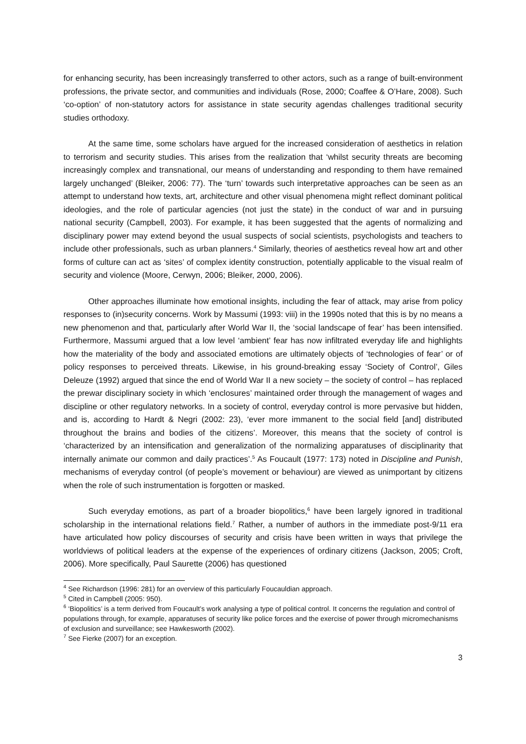for enhancing security, has been increasingly transferred to other actors, such as a range of built-environment professions, the private sector, and communities and individuals (Rose, 2000; Coaffee & O’Hare, 2008). Such ‘co-option’ of non-statutory actors for assistance in state security agendas challenges traditional security studies orthodoxy.
At the same time, some scholars have argued for the increased consideration of aesthetics in relation to terrorism and security studies. This arises from the realization that ‘whilst security threats are becoming increasingly complex and transnational, our means of understanding and responding to them have remained largely unchanged’ (Bleiker, 2006: 77). The ‘turn’ towards such interpretative approaches can be seen as an attempt to understand how texts, art, architecture and other visual phenomena might reflect dominant political ideologies, and the role of particular agencies (not just the state) in the conduct of war and in pursuing national security (Campbell, 2003). For example, it has been suggested that the agents of normalizing and disciplinary power may extend beyond the usual suspects of social scientists, psychologists and teachers to include other professionals, such as urban planners.<sup>4</sup> Similarly, theories of aesthetics reveal how art and other forms of culture can act as ‘sites’ of complex identity construction, potentially applicable to the visual realm of security and violence (Moore, Cerwyn, 2006; Bleiker, 2000, 2006).
Other approaches illuminate how emotional insights, including the fear of attack, may arise from policy responses to (in)security concerns. Work by Massumi (1993: viii) in the 1990s noted that this is by no means a new phenomenon and that, particularly after World War II, the ‘social landscape of fear’ has been intensified. Furthermore, Massumi argued that a low level ‘ambient’ fear has now infiltrated everyday life and highlights how the materiality of the body and associated emotions are ultimately objects of ‘technologies of fear’ or of policy responses to perceived threats. Likewise, in his ground-breaking essay ‘Society of Control’, Giles Deleuze (1992) argued that since the end of World War II a new society – the society of control – has replaced the prewar disciplinary society in which ‘enclosures’ maintained order through the management of wages and discipline or other regulatory networks. In a society of control, everyday control is more pervasive but hidden, and is, according to Hardt & Negri (2002: 23), ‘ever more immanent to the social field [and] distributed throughout the brains and bodies of the citizens’. Moreover, this means that the society of control is ‘characterized by an intensification and generalization of the normalizing apparatuses of disciplinarity that internally animate our common and daily practices’.<sup>5</sup> As Foucault (1977: 173) noted in Discipline and Punish, mechanisms of everyday control (of people’s movement or behaviour) are viewed as unimportant by citizens when the role of such instrumentation is forgotten or masked.
Such everyday emotions, as part of a broader biopolitics,<sup>6</sup> have been largely ignored in traditional scholarship in the international relations field.<sup>7</sup> Rather, a number of authors in the immediate post-9/11 era have articulated how policy discourses of security and crisis have been written in ways that privilege the worldviews of political leaders at the expense of the experiences of ordinary citizens (Jackson, 2005; Croft, 2006). More specifically, Paul Saurette (2006) has questioned
<sup>4</sup> See Richardson (1996: 281) for an overview of this particularly Foucauldian approach.
<sup>5</sup> Cited in Campbell (2005: 950).
<sup>6</sup> ‘Biopolitics’ is a term derived from Foucault’s work analysing a type of political control. It concerns the regulation and control of populations through, for example, apparatuses of security like police forces and the exercise of power through micromechanisms of exclusion and surveillance; see Hawkesworth (2002).
<sup>7</sup> See Fierke (2007) for an exception.
3